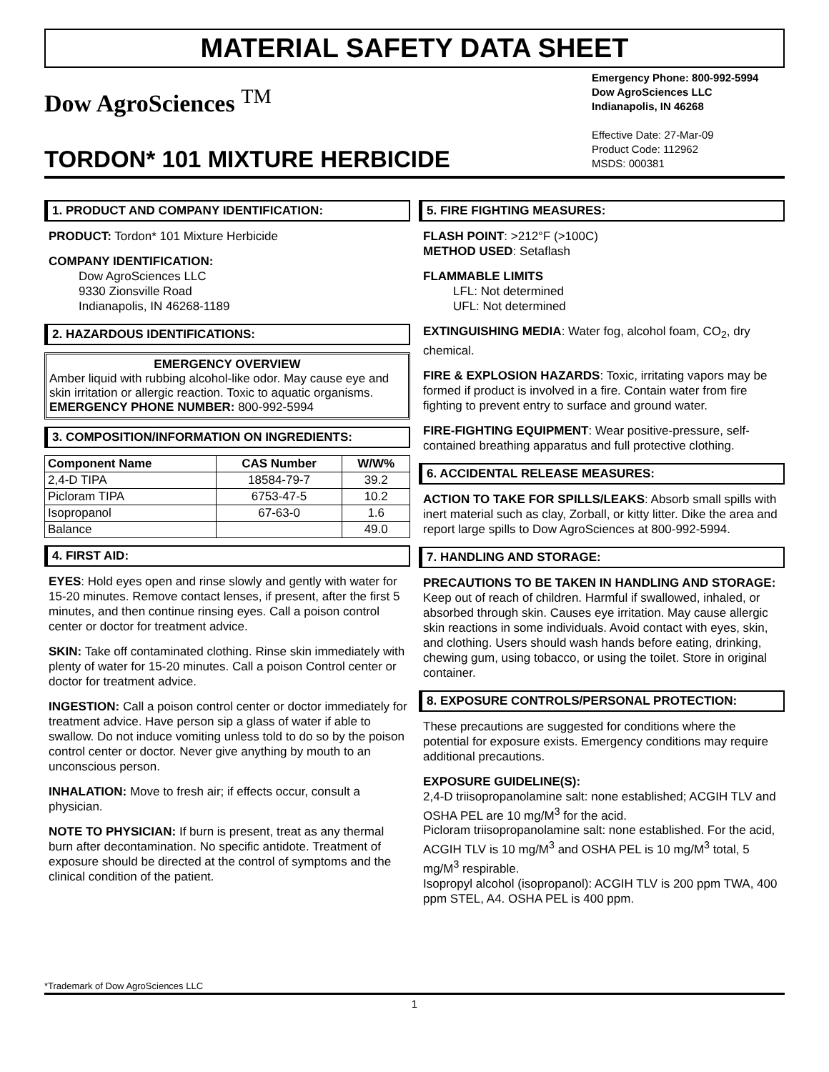MATERIAL SAFETY DATA SHEET
Dow AgroSciences <sup>TM</sup>
TORDON* 101 MIXTURE HERBICIDE
Emergency Phone: 800-992-5994
Dow AgroSciences LLC
Indianapolis, IN 46268
Effective Date: 27-Mar-09
Product Code: 112962
MSDS: 000381
1. PRODUCT AND COMPANY IDENTIFICATION:
PRODUCT: Tordon* 101 Mixture Herbicide
COMPANY IDENTIFICATION:
Dow AgroSciences LLC
9330 Zionsville Road
Indianapolis, IN 46268-1189
2. HAZARDOUS IDENTIFICATIONS:
EMERGENCY OVERVIEW
Amber liquid with rubbing alcohol-like odor. May cause eye and skin irritation or allergic reaction. Toxic to aquatic organisms.
EMERGENCY PHONE NUMBER: 800-992-5994
3. COMPOSITION/INFORMATION ON INGREDIENTS:
| Component Name | CAS Number | W/W% |
| --- | --- | --- |
| 2,4-D TIPA | 18584-79-7 | 39.2 |
| Picloram TIPA | 6753-47-5 | 10.2 |
| Isopropanol | 67-63-0 | 1.6 |
| Balance | | 49.0 |
4. FIRST AID:
EYES: Hold eyes open and rinse slowly and gently with water for 15-20 minutes. Remove contact lenses, if present, after the first 5 minutes, and then continue rinsing eyes. Call a poison control center or doctor for treatment advice.
SKIN: Take off contaminated clothing. Rinse skin immediately with plenty of water for 15-20 minutes. Call a poison Control center or doctor for treatment advice.
INGESTION: Call a poison control center or doctor immediately for treatment advice. Have person sip a glass of water if able to swallow. Do not induce vomiting unless told to do so by the poison control center or doctor. Never give anything by mouth to an unconscious person.
INHALATION: Move to fresh air; if effects occur, consult a physician.
NOTE TO PHYSICIAN: If burn is present, treat as any thermal burn after decontamination. No specific antidote. Treatment of exposure should be directed at the control of symptoms and the clinical condition of the patient.
5. FIRE FIGHTING MEASURES:
FLASH POINT: >212°F (>100C)
METHOD USED: Setaflash
FLAMMABLE LIMITS
LFL: Not determined
UFL: Not determined
EXTINGUISHING MEDIA: Water fog, alcohol foam, CO<sub>2</sub>, dry chemical.
FIRE & EXPLOSION HAZARDS: Toxic, irritating vapors may be formed if product is involved in a fire. Contain water from fire fighting to prevent entry to surface and ground water.
FIRE-FIGHTING EQUIPMENT: Wear positive-pressure, self-contained breathing apparatus and full protective clothing.
6. ACCIDENTAL RELEASE MEASURES:
ACTION TO TAKE FOR SPILLS/LEAKS: Absorb small spills with inert material such as clay, Zorball, or kitty litter. Dike the area and report large spills to Dow AgroSciences at 800-992-5994.
7. HANDLING AND STORAGE:
PRECAUTIONS TO BE TAKEN IN HANDLING AND STORAGE: Keep out of reach of children. Harmful if swallowed, inhaled, or absorbed through skin. Causes eye irritation. May cause allergic skin reactions in some individuals. Avoid contact with eyes, skin, and clothing. Users should wash hands before eating, drinking, chewing gum, using tobacco, or using the toilet. Store in original container.
8. EXPOSURE CONTROLS/PERSONAL PROTECTION:
These precautions are suggested for conditions where the potential for exposure exists. Emergency conditions may require additional precautions.
EXPOSURE GUIDELINE(S):
2,4-D triisopropanolamine salt: none established; ACGIH TLV and OSHA PEL are 10 mg/M<sup>3</sup> for the acid.
Picloram triisopropanolamine salt: none established. For the acid, ACGIH TLV is 10 mg/M<sup>3</sup> and OSHA PEL is 10 mg/M<sup>3</sup> total, 5 mg/M<sup>3</sup> respirable.
Isopropyl alcohol (isopropanol): ACGIH TLV is 200 ppm TWA, 400 ppm STEL, A4. OSHA PEL is 400 ppm.
*Trademark of Dow AgroSciences LLC
1